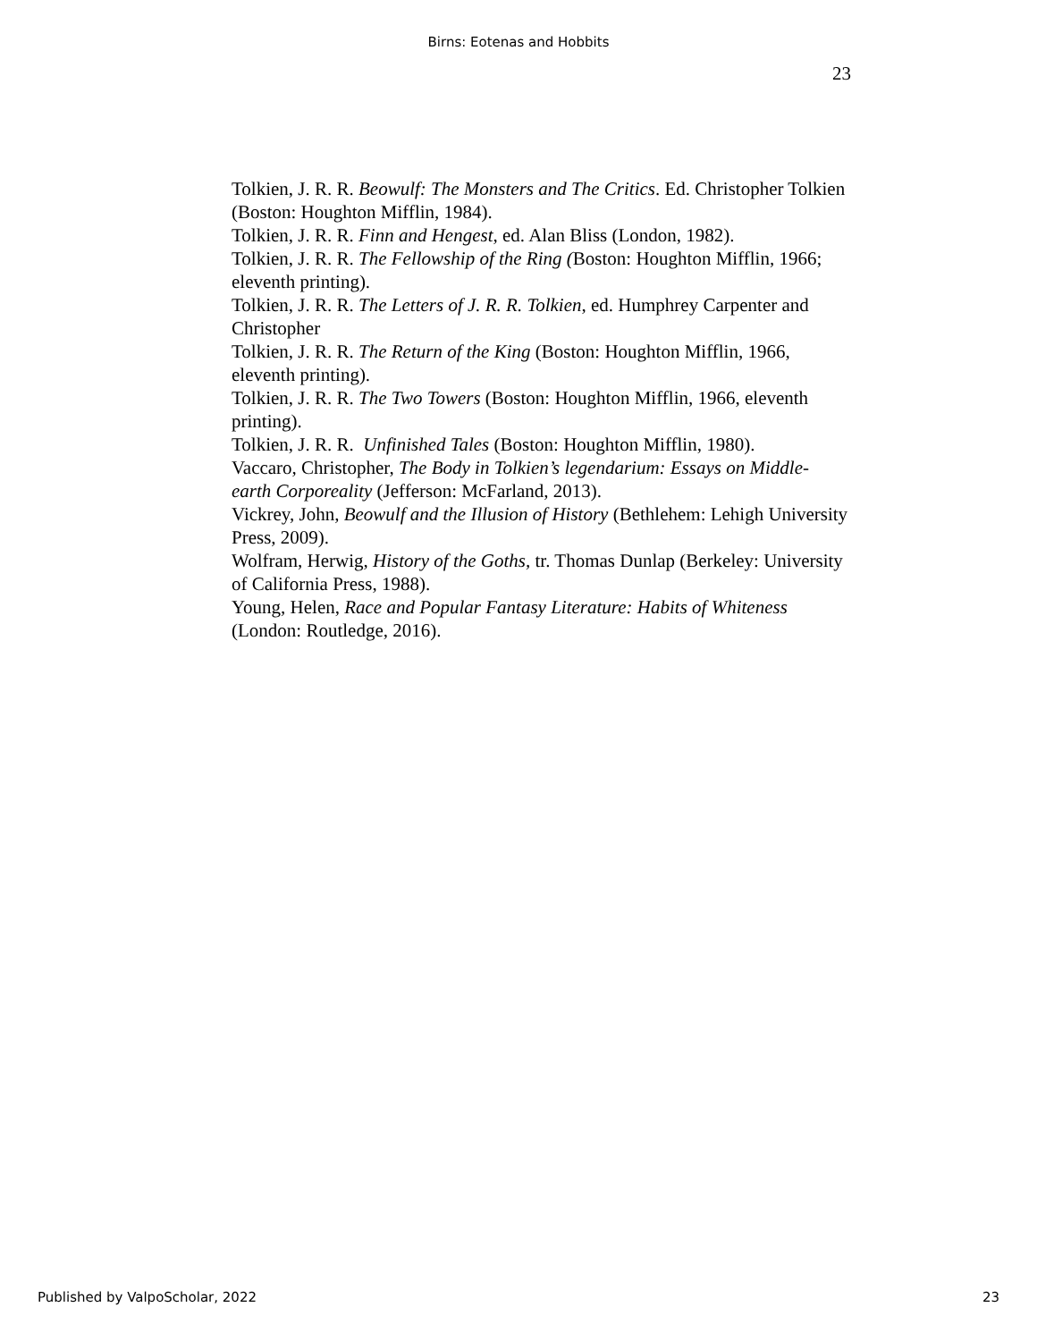Birns: Eotenas and Hobbits
23
Tolkien, J. R. R. Beowulf: The Monsters and The Critics. Ed. Christopher Tolkien (Boston: Houghton Mifflin, 1984).
Tolkien, J. R. R. Finn and Hengest, ed. Alan Bliss (London, 1982).
Tolkien, J. R. R. The Fellowship of the Ring (Boston: Houghton Mifflin, 1966; eleventh printing).
Tolkien, J. R. R. The Letters of J. R. R. Tolkien, ed. Humphrey Carpenter and Christopher
Tolkien, J. R. R. The Return of the King (Boston: Houghton Mifflin, 1966, eleventh printing).
Tolkien, J. R. R. The Two Towers (Boston: Houghton Mifflin, 1966, eleventh printing).
Tolkien, J. R. R. Unfinished Tales (Boston: Houghton Mifflin, 1980).
Vaccaro, Christopher, The Body in Tolkien’s legendarium: Essays on Middle-earth Corporeality (Jefferson: McFarland, 2013).
Vickrey, John, Beowulf and the Illusion of History (Bethlehem: Lehigh University Press, 2009).
Wolfram, Herwig, History of the Goths, tr. Thomas Dunlap (Berkeley: University of California Press, 1988).
Young, Helen, Race and Popular Fantasy Literature: Habits of Whiteness (London: Routledge, 2016).
Published by ValpoScholar, 2022 23